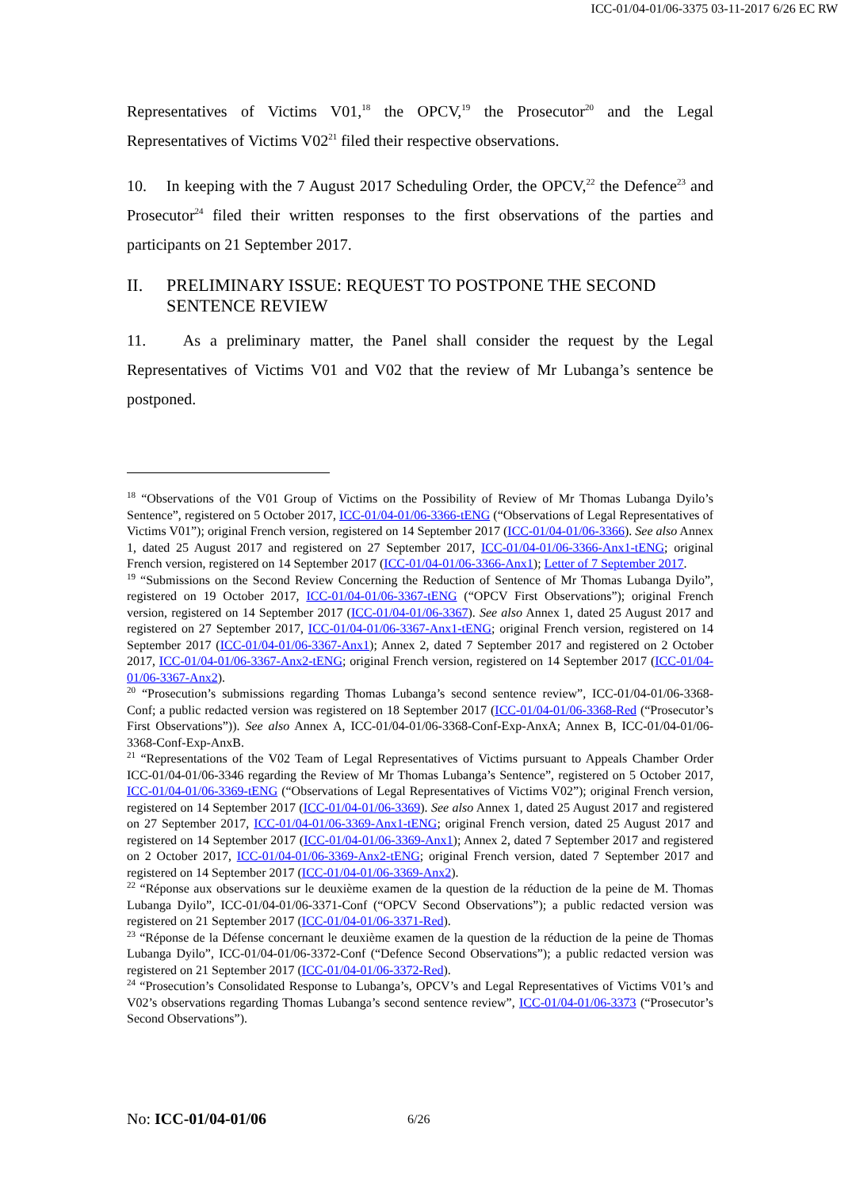ICC-01/04-01/06-3375 03-11-2017 6/26 EC RW
Representatives of Victims V01,<sup>18</sup> the OPCV,<sup>19</sup> the Prosecutor<sup>20</sup> and the Legal Representatives of Victims V02<sup>21</sup> filed their respective observations.
10. In keeping with the 7 August 2017 Scheduling Order, the OPCV,<sup>22</sup> the Defence<sup>23</sup> and Prosecutor<sup>24</sup> filed their written responses to the first observations of the parties and participants on 21 September 2017.
II. PRELIMINARY ISSUE: REQUEST TO POSTPONE THE SECOND SENTENCE REVIEW
11. As a preliminary matter, the Panel shall consider the request by the Legal Representatives of Victims V01 and V02 that the review of Mr Lubanga’s sentence be postponed.
<sup>18</sup> “Observations of the V01 Group of Victims on the Possibility of Review of Mr Thomas Lubanga Dyilo’s Sentence”, registered on 5 October 2017, ICC-01/04-01/06-3366-tENG (“Observations of Legal Representatives of Victims V01”); original French version, registered on 14 September 2017 (ICC-01/04-01/06-3366). See also Annex 1, dated 25 August 2017 and registered on 27 September 2017, ICC-01/04-01/06-3366-Anx1-tENG; original French version, registered on 14 September 2017 (ICC-01/04-01/06-3366-Anx1); Letter of 7 September 2017.
<sup>19</sup> “Submissions on the Second Review Concerning the Reduction of Sentence of Mr Thomas Lubanga Dyilo”, registered on 19 October 2017, ICC-01/04-01/06-3367-tENG (“OPCV First Observations”); original French version, registered on 14 September 2017 (ICC-01/04-01/06-3367). See also Annex 1, dated 25 August 2017 and registered on 27 September 2017, ICC-01/04-01/06-3367-Anx1-tENG; original French version, registered on 14 September 2017 (ICC-01/04-01/06-3367-Anx1); Annex 2, dated 7 September 2017 and registered on 2 October 2017, ICC-01/04-01/06-3367-Anx2-tENG; original French version, registered on 14 September 2017 (ICC-01/04-01/06-3367-Anx2).
<sup>20</sup> “Prosecution’s submissions regarding Thomas Lubanga’s second sentence review”, ICC-01/04-01/06-3368-Conf; a public redacted version was registered on 18 September 2017 (ICC-01/04-01/06-3368-Red (“Prosecutor’s First Observations”)). See also Annex A, ICC-01/04-01/06-3368-Conf-Exp-AnxA; Annex B, ICC-01/04-01/06-3368-Conf-Exp-AnxB.
<sup>21</sup> “Representations of the V02 Team of Legal Representatives of Victims pursuant to Appeals Chamber Order ICC-01/04-01/06-3346 regarding the Review of Mr Thomas Lubanga’s Sentence”, registered on 5 October 2017, ICC-01/04-01/06-3369-tENG (“Observations of Legal Representatives of Victims V02”); original French version, registered on 14 September 2017 (ICC-01/04-01/06-3369). See also Annex 1, dated 25 August 2017 and registered on 27 September 2017, ICC-01/04-01/06-3369-Anx1-tENG; original French version, dated 25 August 2017 and registered on 14 September 2017 (ICC-01/04-01/06-3369-Anx1); Annex 2, dated 7 September 2017 and registered on 2 October 2017, ICC-01/04-01/06-3369-Anx2-tENG; original French version, dated 7 September 2017 and registered on 14 September 2017 (ICC-01/04-01/06-3369-Anx2).
<sup>22</sup> “Réponse aux observations sur le deuxième examen de la question de la réduction de la peine de M. Thomas Lubanga Dyilo”, ICC-01/04-01/06-3371-Conf (“OPCV Second Observations”); a public redacted version was registered on 21 September 2017 (ICC-01/04-01/06-3371-Red).
<sup>23</sup> “Réponse de la Défense concernant le deuxième examen de la question de la réduction de la peine de Thomas Lubanga Dyilo”, ICC-01/04-01/06-3372-Conf (“Defence Second Observations”); a public redacted version was registered on 21 September 2017 (ICC-01/04-01/06-3372-Red).
<sup>24</sup> “Prosecution’s Consolidated Response to Lubanga’s, OPCV’s and Legal Representatives of Victims V01’s and V02’s observations regarding Thomas Lubanga’s second sentence review”, ICC-01/04-01/06-3373 (“Prosecutor’s Second Observations”).
No: ICC-01/04-01/06 6/26